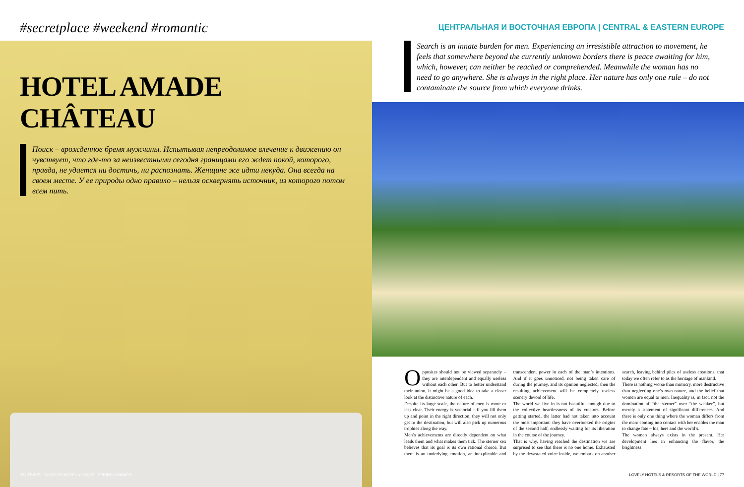#secretplace #weekend #romantic
HOTEL AMADE CHÂTEAU
Поиск – врожденное бремя мужчины. Испытывая непреодолимое влечение к движению он чувствует, что где-то за неизвестными сегодня границами его ждет покой, которого, правда, не удается ни достичь, ни распознать. Женщине же идти некуда. Она всегда на своем месте. У ее природы одно правило – нельзя осквернять источник, из которого потом всем пить.
76 | TRAVEL GUIDE BY NOVEL VOYAGE | SPRING-SUMMER
ЦЕНТРАЛЬНАЯ И ВОСТОЧНАЯ ЕВРОПА | CENTRAL & EASTERN EUROPE
Search is an innate burden for men. Experiencing an irresistible attraction to movement, he feels that somewhere beyond the currently unknown borders there is peace awaiting for him, which, however, can neither be reached or comprehended. Meanwhile the woman has no need to go anywhere. She is always in the right place. Her nature has only one rule – do not contaminate the source from which everyone drinks.
Opposites should not be viewed separately – they are interdependent and equally useless without each other. But to better understand their union, it might be a good idea to take a closer look at the distinctive nature of each.
Despite its large scale, the nature of men is more or less clear. Their energy is vectorial – if you fill them up and point in the right direction, they will not only get to the destination, but will also pick up numerous trophies along the way.
Men’s achievements are directly dependent on what leads them and what makes them tick. The sterner sex believes that its goal is its own rational choice. But there is an underlying emotion, an inexplicable and transcendent power in each of the man’s intentions. And if it goes unnoticed, not being taken care of during the journey, and its opinion neglected, then the resulting achievement will be completely useless scenery devoid of life.
The world we live in is not beautiful enough due to the collective heartlessness of its creators. Before getting started, the latter had not taken into account the most important: they have overlooked the origins of the second half, endlessly waiting for its liberation in the course of the journey.
That is why, having reached the destination we are surprised to see that there is no one home. Exhausted by the devastated voice inside, we embark on another search, leaving behind piles of useless creations, that today we often refer to as the heritage of mankind.
There is nothing worse than mimicry, more destructive than neglecting one’s own nature, and the belief that women are equal to men. Inequality is, in fact, not the domination of “the sterner” over “the weaker”, but merely a statement of significant differences. And there is only one thing where the woman differs from the man: coming into contact with her enables the man to change fate – his, hers and the world’s.
The woman always exists in the present. Her development lies in enhancing the flavor, the brightness
LOVELY HOTELS & RESORTS OF THE WORLD | 77